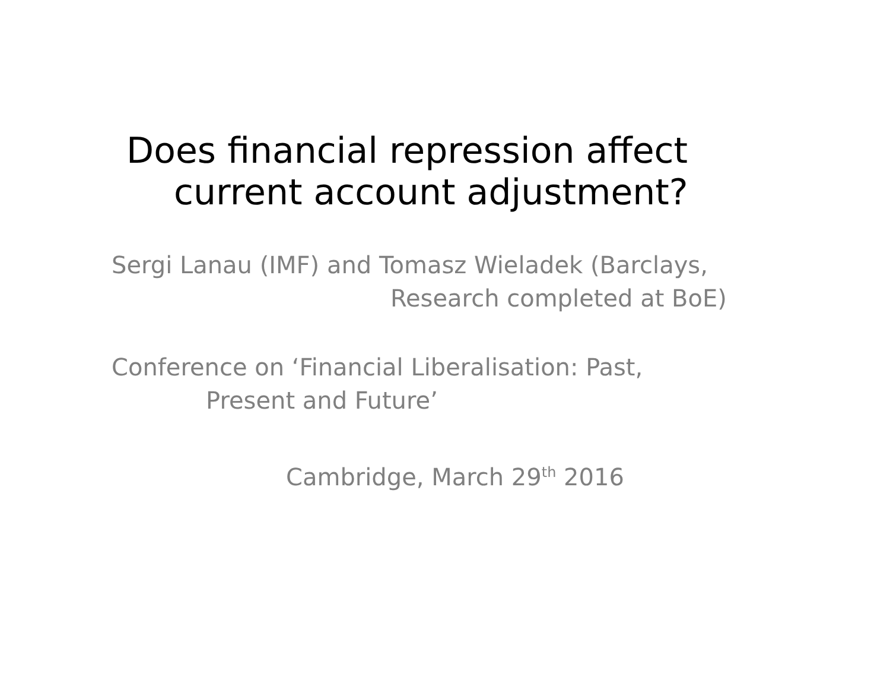Does financial repression affect
current account adjustment?
Sergi Lanau (IMF) and Tomasz Wieladek (Barclays,
Research completed at BoE)
Conference on ‘Financial Liberalisation: Past,
Present and Future’
Cambridge, March 29<sup>th</sup> 2016